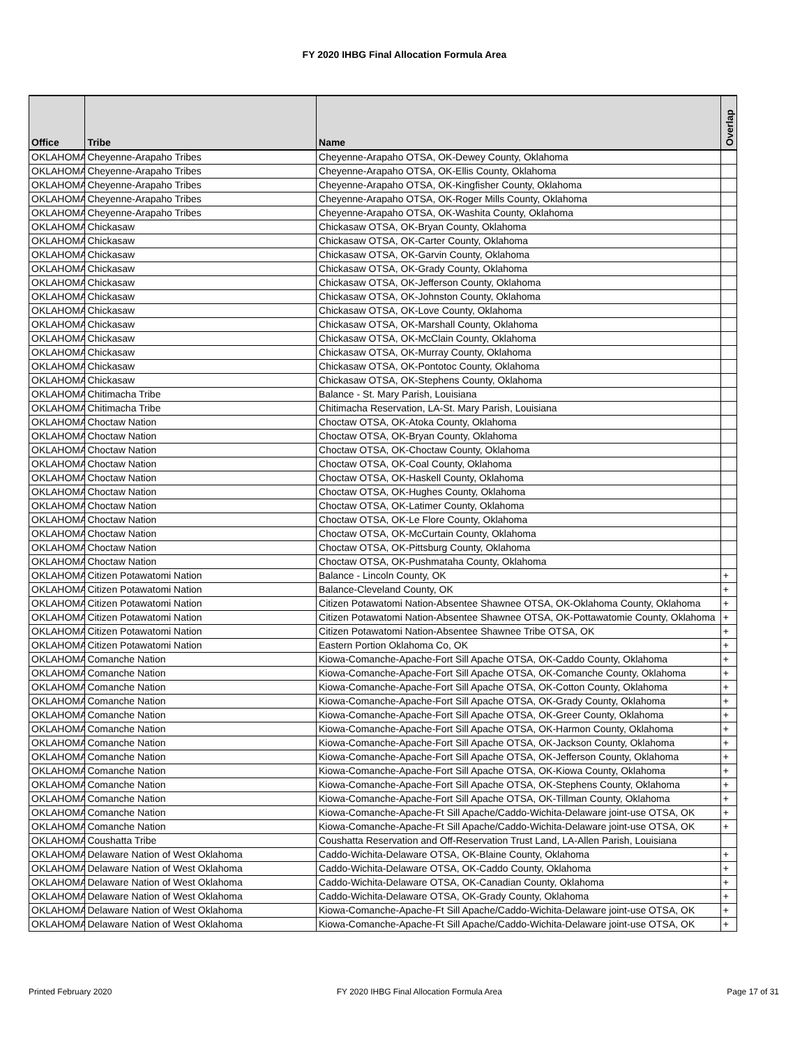FY 2020 IHBG Final Allocation Formula Area
| Office | Tribe | Name | Overlap |
| --- | --- | --- | --- |
| OKLAHOMA | Cheyenne-Arapaho Tribes | Cheyenne-Arapaho OTSA, OK-Dewey County, Oklahoma | |
| OKLAHOMA | Cheyenne-Arapaho Tribes | Cheyenne-Arapaho OTSA, OK-Ellis County, Oklahoma | |
| OKLAHOMA | Cheyenne-Arapaho Tribes | Cheyenne-Arapaho OTSA, OK-Kingfisher County, Oklahoma | |
| OKLAHOMA | Cheyenne-Arapaho Tribes | Cheyenne-Arapaho OTSA, OK-Roger Mills County, Oklahoma | |
| OKLAHOMA | Cheyenne-Arapaho Tribes | Cheyenne-Arapaho OTSA, OK-Washita County, Oklahoma | |
| OKLAHOMA | Chickasaw | Chickasaw OTSA, OK-Bryan County, Oklahoma | |
| OKLAHOMA | Chickasaw | Chickasaw OTSA, OK-Carter County, Oklahoma | |
| OKLAHOMA | Chickasaw | Chickasaw OTSA, OK-Garvin County, Oklahoma | |
| OKLAHOMA | Chickasaw | Chickasaw OTSA, OK-Grady County, Oklahoma | |
| OKLAHOMA | Chickasaw | Chickasaw OTSA, OK-Jefferson County, Oklahoma | |
| OKLAHOMA | Chickasaw | Chickasaw OTSA, OK-Johnston County, Oklahoma | |
| OKLAHOMA | Chickasaw | Chickasaw OTSA, OK-Love County, Oklahoma | |
| OKLAHOMA | Chickasaw | Chickasaw OTSA, OK-Marshall County, Oklahoma | |
| OKLAHOMA | Chickasaw | Chickasaw OTSA, OK-McClain County, Oklahoma | |
| OKLAHOMA | Chickasaw | Chickasaw OTSA, OK-Murray County, Oklahoma | |
| OKLAHOMA | Chickasaw | Chickasaw OTSA, OK-Pontotoc County, Oklahoma | |
| OKLAHOMA | Chickasaw | Chickasaw OTSA, OK-Stephens County, Oklahoma | |
| OKLAHOMA | Chitimacha Tribe | Balance - St. Mary Parish, Louisiana | |
| OKLAHOMA | Chitimacha Tribe | Chitimacha Reservation, LA-St. Mary Parish, Louisiana | |
| OKLAHOMA | Choctaw Nation | Choctaw OTSA, OK-Atoka County, Oklahoma | |
| OKLAHOMA | Choctaw Nation | Choctaw OTSA, OK-Bryan County, Oklahoma | |
| OKLAHOMA | Choctaw Nation | Choctaw OTSA, OK-Choctaw County, Oklahoma | |
| OKLAHOMA | Choctaw Nation | Choctaw OTSA, OK-Coal County, Oklahoma | |
| OKLAHOMA | Choctaw Nation | Choctaw OTSA, OK-Haskell County, Oklahoma | |
| OKLAHOMA | Choctaw Nation | Choctaw OTSA, OK-Hughes County, Oklahoma | |
| OKLAHOMA | Choctaw Nation | Choctaw OTSA, OK-Latimer County, Oklahoma | |
| OKLAHOMA | Choctaw Nation | Choctaw OTSA, OK-Le Flore County, Oklahoma | |
| OKLAHOMA | Choctaw Nation | Choctaw OTSA, OK-McCurtain County, Oklahoma | |
| OKLAHOMA | Choctaw Nation | Choctaw OTSA, OK-Pittsburg County, Oklahoma | |
| OKLAHOMA | Choctaw Nation | Choctaw OTSA, OK-Pushmataha County, Oklahoma | |
| OKLAHOMA | Citizen Potawatomi Nation | Balance - Lincoln County, OK | + |
| OKLAHOMA | Citizen Potawatomi Nation | Balance-Cleveland County, OK | + |
| OKLAHOMA | Citizen Potawatomi Nation | Citizen Potawatomi Nation-Absentee Shawnee OTSA, OK-Oklahoma County, Oklahoma | + |
| OKLAHOMA | Citizen Potawatomi Nation | Citizen Potawatomi Nation-Absentee Shawnee OTSA, OK-Pottawatomie County, Oklahoma | + |
| OKLAHOMA | Citizen Potawatomi Nation | Citizen Potawatomi Nation-Absentee Shawnee Tribe OTSA, OK | + |
| OKLAHOMA | Citizen Potawatomi Nation | Eastern Portion Oklahoma Co, OK | + |
| OKLAHOMA | Comanche Nation | Kiowa-Comanche-Apache-Fort Sill Apache OTSA, OK-Caddo County, Oklahoma | + |
| OKLAHOMA | Comanche Nation | Kiowa-Comanche-Apache-Fort Sill Apache OTSA, OK-Comanche County, Oklahoma | + |
| OKLAHOMA | Comanche Nation | Kiowa-Comanche-Apache-Fort Sill Apache OTSA, OK-Cotton County, Oklahoma | + |
| OKLAHOMA | Comanche Nation | Kiowa-Comanche-Apache-Fort Sill Apache OTSA, OK-Grady County, Oklahoma | + |
| OKLAHOMA | Comanche Nation | Kiowa-Comanche-Apache-Fort Sill Apache OTSA, OK-Greer County, Oklahoma | + |
| OKLAHOMA | Comanche Nation | Kiowa-Comanche-Apache-Fort Sill Apache OTSA, OK-Harmon County, Oklahoma | + |
| OKLAHOMA | Comanche Nation | Kiowa-Comanche-Apache-Fort Sill Apache OTSA, OK-Jackson County, Oklahoma | + |
| OKLAHOMA | Comanche Nation | Kiowa-Comanche-Apache-Fort Sill Apache OTSA, OK-Jefferson County, Oklahoma | + |
| OKLAHOMA | Comanche Nation | Kiowa-Comanche-Apache-Fort Sill Apache OTSA, OK-Kiowa County, Oklahoma | + |
| OKLAHOMA | Comanche Nation | Kiowa-Comanche-Apache-Fort Sill Apache OTSA, OK-Stephens County, Oklahoma | + |
| OKLAHOMA | Comanche Nation | Kiowa-Comanche-Apache-Fort Sill Apache OTSA, OK-Tillman County, Oklahoma | + |
| OKLAHOMA | Comanche Nation | Kiowa-Comanche-Apache-Ft Sill Apache/Caddo-Wichita-Delaware joint-use OTSA, OK | + |
| OKLAHOMA | Comanche Nation | Kiowa-Comanche-Apache-Ft Sill Apache/Caddo-Wichita-Delaware joint-use OTSA, OK | + |
| OKLAHOMA | Coushatta Tribe | Coushatta Reservation and Off-Reservation Trust Land, LA-Allen Parish, Louisiana | |
| OKLAHOMA | Delaware Nation of West Oklahoma | Caddo-Wichita-Delaware OTSA, OK-Blaine County, Oklahoma | + |
| OKLAHOMA | Delaware Nation of West Oklahoma | Caddo-Wichita-Delaware OTSA, OK-Caddo County, Oklahoma | + |
| OKLAHOMA | Delaware Nation of West Oklahoma | Caddo-Wichita-Delaware OTSA, OK-Canadian County, Oklahoma | + |
| OKLAHOMA | Delaware Nation of West Oklahoma | Caddo-Wichita-Delaware OTSA, OK-Grady County, Oklahoma | + |
| OKLAHOMA | Delaware Nation of West Oklahoma | Kiowa-Comanche-Apache-Ft Sill Apache/Caddo-Wichita-Delaware joint-use OTSA, OK | + |
| OKLAHOMA | Delaware Nation of West Oklahoma | Kiowa-Comanche-Apache-Ft Sill Apache/Caddo-Wichita-Delaware joint-use OTSA, OK | + |
Printed February 2020 FY 2020 IHBG Final Allocation Formula Area Page 17 of 31